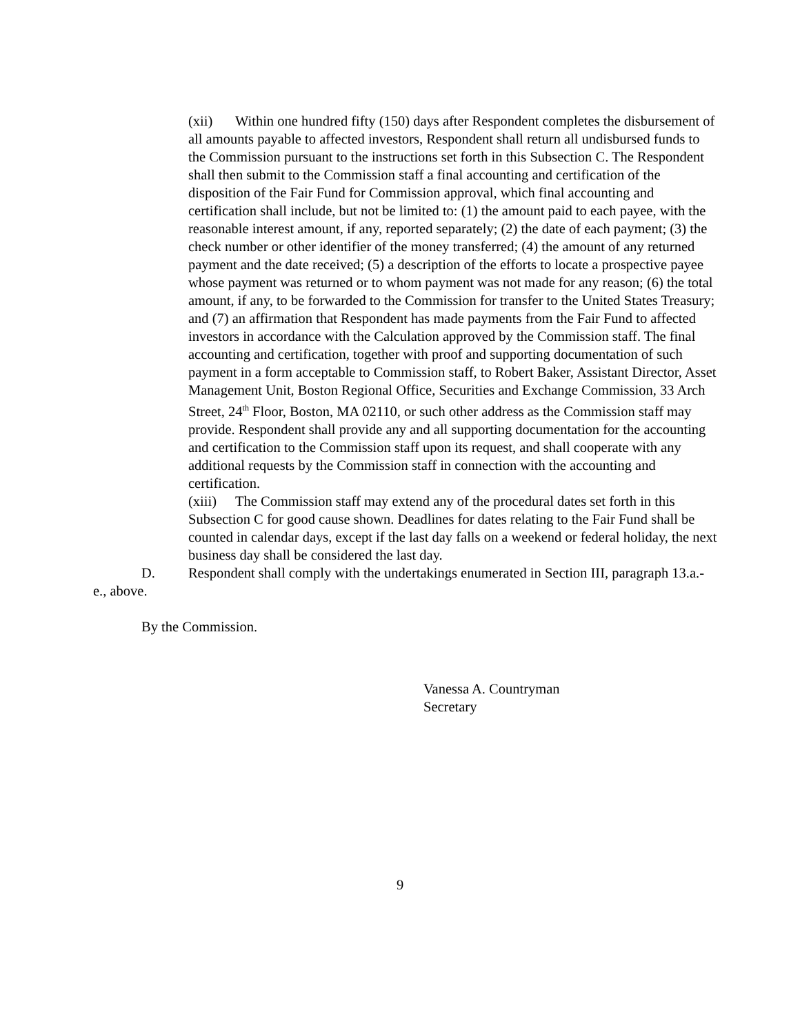(xii) Within one hundred fifty (150) days after Respondent completes the disbursement of all amounts payable to affected investors, Respondent shall return all undisbursed funds to the Commission pursuant to the instructions set forth in this Subsection C. The Respondent shall then submit to the Commission staff a final accounting and certification of the disposition of the Fair Fund for Commission approval, which final accounting and certification shall include, but not be limited to: (1) the amount paid to each payee, with the reasonable interest amount, if any, reported separately; (2) the date of each payment; (3) the check number or other identifier of the money transferred; (4) the amount of any returned payment and the date received; (5) a description of the efforts to locate a prospective payee whose payment was returned or to whom payment was not made for any reason; (6) the total amount, if any, to be forwarded to the Commission for transfer to the United States Treasury; and (7) an affirmation that Respondent has made payments from the Fair Fund to affected investors in accordance with the Calculation approved by the Commission staff. The final accounting and certification, together with proof and supporting documentation of such payment in a form acceptable to Commission staff, to Robert Baker, Assistant Director, Asset Management Unit, Boston Regional Office, Securities and Exchange Commission, 33 Arch Street, 24<sup>th</sup> Floor, Boston, MA 02110, or such other address as the Commission staff may provide. Respondent shall provide any and all supporting documentation for the accounting and certification to the Commission staff upon its request, and shall cooperate with any additional requests by the Commission staff in connection with the accounting and certification.
(xiii) The Commission staff may extend any of the procedural dates set forth in this Subsection C for good cause shown. Deadlines for dates relating to the Fair Fund shall be counted in calendar days, except if the last day falls on a weekend or federal holiday, the next business day shall be considered the last day.
D. Respondent shall comply with the undertakings enumerated in Section III, paragraph 13.a.-e., above.
By the Commission.
Vanessa A. Countryman
Secretary
9